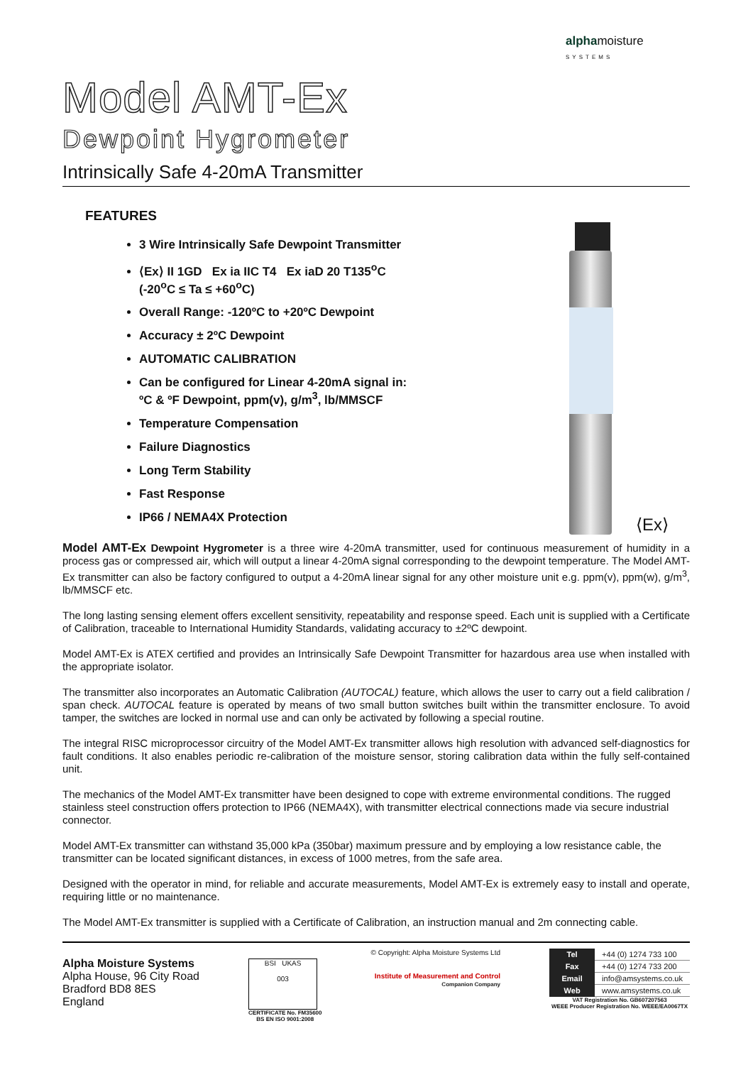alphamoisture
SYSTEMS
Model AMT-Ex
Dewpoint Hygrometer
Intrinsically Safe 4-20mA Transmitter
FEATURES
3 Wire Intrinsically Safe Dewpoint Transmitter
⟨Ex⟩ II 1GD Ex ia IIC T4 Ex iaD 20 T135<sup>o</sup>C
(-20<sup>o</sup>C ≤ Ta ≤ +60<sup>o</sup>C)
Overall Range: -120ºC to +20ºC Dewpoint
Accuracy ± 2ºC Dewpoint
AUTOMATIC CALIBRATION
Can be configured for Linear 4-20mA signal in:
ºC & ºF Dewpoint, ppm(v), g/m<sup>3</sup>, lb/MMSCF
Temperature Compensation
Failure Diagnostics
Long Term Stability
Fast Response
IP66 / NEMA4X Protection
⟨Ex⟩
Model AMT-Ex Dewpoint Hygrometer is a three wire 4-20mA transmitter, used for continuous measurement of humidity in a process gas or compressed air, which will output a linear 4-20mA signal corresponding to the dewpoint temperature. The Model AMT-Ex transmitter can also be factory configured to output a 4-20mA linear signal for any other moisture unit e.g. ppm(v), ppm(w), g/m<sup>3</sup>, lb/MMSCF etc.
The long lasting sensing element offers excellent sensitivity, repeatability and response speed. Each unit is supplied with a Certificate of Calibration, traceable to International Humidity Standards, validating accuracy to ±2ºC dewpoint.
Model AMT-Ex is ATEX certified and provides an Intrinsically Safe Dewpoint Transmitter for hazardous area use when installed with the appropriate isolator.
The transmitter also incorporates an Automatic Calibration (AUTOCAL) feature, which allows the user to carry out a field calibration / span check. AUTOCAL feature is operated by means of two small button switches built within the transmitter enclosure. To avoid tamper, the switches are locked in normal use and can only be activated by following a special routine.
The integral RISC microprocessor circuitry of the Model AMT-Ex transmitter allows high resolution with advanced self-diagnostics for fault conditions. It also enables periodic re-calibration of the moisture sensor, storing calibration data within the fully self-contained unit.
The mechanics of the Model AMT-Ex transmitter have been designed to cope with extreme environmental conditions. The rugged stainless steel construction offers protection to IP66 (NEMA4X), with transmitter electrical connections made via secure industrial connector.
Model AMT-Ex transmitter can withstand 35,000 kPa (350bar) maximum pressure and by employing a low resistance cable, the transmitter can be located significant distances, in excess of 1000 metres, from the safe area.
Designed with the operator in mind, for reliable and accurate measurements, Model AMT-Ex is extremely easy to install and operate, requiring little or no maintenance.
The Model AMT-Ex transmitter is supplied with a Certificate of Calibration, an instruction manual and 2m connecting cable.
Alpha Moisture Systems
Alpha House, 96 City Road
Bradford BD8 8ES
England
BSI UKAS
003
CERTIFICATE No. FM35600
BS EN ISO 9001:2008
© Copyright: Alpha Moisture Systems Ltd
Institute of Measurement and Control
Companion Company
| Tel | +44 (0) 1274 733 100 |
| Fax | +44 (0) 1274 733 200 |
| Email | info@amsystems.co.uk |
| Web | www.amsystems.co.uk |
VAT Registration No. GB607207563
WEEE Producer Registration No. WEEE/EA0067TX